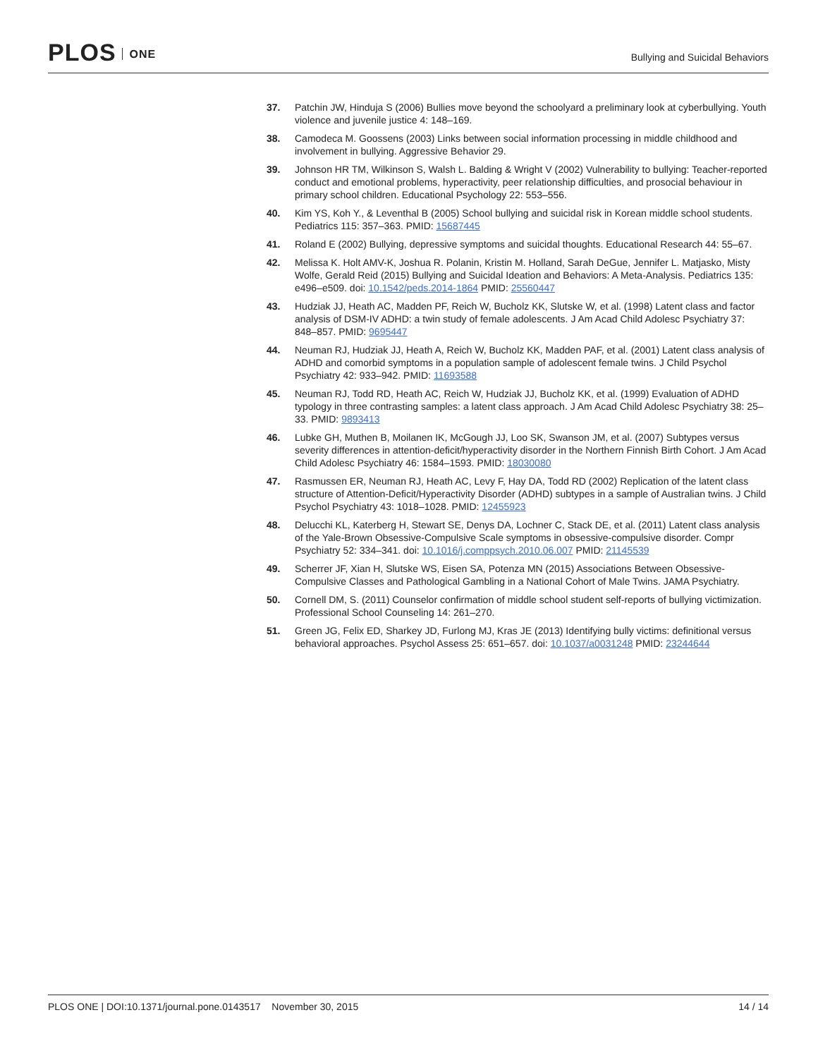PLOS ONE
Bullying and Suicidal Behaviors
37. Patchin JW, Hinduja S (2006) Bullies move beyond the schoolyard a preliminary look at cyberbullying. Youth violence and juvenile justice 4: 148–169.
38. Camodeca M. Goossens (2003) Links between social information processing in middle childhood and involvement in bullying. Aggressive Behavior 29.
39. Johnson HR TM, Wilkinson S, Walsh L. Balding & Wright V (2002) Vulnerability to bullying: Teacher-reported conduct and emotional problems, hyperactivity, peer relationship difficulties, and prosocial behaviour in primary school children. Educational Psychology 22: 553–556.
40. Kim YS, Koh Y., & Leventhal B (2005) School bullying and suicidal risk in Korean middle school students. Pediatrics 115: 357–363. PMID: 15687445
41. Roland E (2002) Bullying, depressive symptoms and suicidal thoughts. Educational Research 44: 55–67.
42. Melissa K. Holt AMV-K, Joshua R. Polanin, Kristin M. Holland, Sarah DeGue, Jennifer L. Matjasko, Misty Wolfe, Gerald Reid (2015) Bullying and Suicidal Ideation and Behaviors: A Meta-Analysis. Pediatrics 135: e496–e509. doi: 10.1542/peds.2014-1864 PMID: 25560447
43. Hudziak JJ, Heath AC, Madden PF, Reich W, Bucholz KK, Slutske W, et al. (1998) Latent class and factor analysis of DSM-IV ADHD: a twin study of female adolescents. J Am Acad Child Adolesc Psychiatry 37: 848–857. PMID: 9695447
44. Neuman RJ, Hudziak JJ, Heath A, Reich W, Bucholz KK, Madden PAF, et al. (2001) Latent class analysis of ADHD and comorbid symptoms in a population sample of adolescent female twins. J Child Psychol Psychiatry 42: 933–942. PMID: 11693588
45. Neuman RJ, Todd RD, Heath AC, Reich W, Hudziak JJ, Bucholz KK, et al. (1999) Evaluation of ADHD typology in three contrasting samples: a latent class approach. J Am Acad Child Adolesc Psychiatry 38: 25–33. PMID: 9893413
46. Lubke GH, Muthen B, Moilanen IK, McGough JJ, Loo SK, Swanson JM, et al. (2007) Subtypes versus severity differences in attention-deficit/hyperactivity disorder in the Northern Finnish Birth Cohort. J Am Acad Child Adolesc Psychiatry 46: 1584–1593. PMID: 18030080
47. Rasmussen ER, Neuman RJ, Heath AC, Levy F, Hay DA, Todd RD (2002) Replication of the latent class structure of Attention-Deficit/Hyperactivity Disorder (ADHD) subtypes in a sample of Australian twins. J Child Psychol Psychiatry 43: 1018–1028. PMID: 12455923
48. Delucchi KL, Katerberg H, Stewart SE, Denys DA, Lochner C, Stack DE, et al. (2011) Latent class analysis of the Yale-Brown Obsessive-Compulsive Scale symptoms in obsessive-compulsive disorder. Compr Psychiatry 52: 334–341. doi: 10.1016/j.comppsych.2010.06.007 PMID: 21145539
49. Scherrer JF, Xian H, Slutske WS, Eisen SA, Potenza MN (2015) Associations Between Obsessive-Compulsive Classes and Pathological Gambling in a National Cohort of Male Twins. JAMA Psychiatry.
50. Cornell DM, S. (2011) Counselor confirmation of middle school student self-reports of bullying victimization. Professional School Counseling 14: 261–270.
51. Green JG, Felix ED, Sharkey JD, Furlong MJ, Kras JE (2013) Identifying bully victims: definitional versus behavioral approaches. Psychol Assess 25: 651–657. doi: 10.1037/a0031248 PMID: 23244644
PLOS ONE | DOI:10.1371/journal.pone.0143517 November 30, 2015
14 / 14